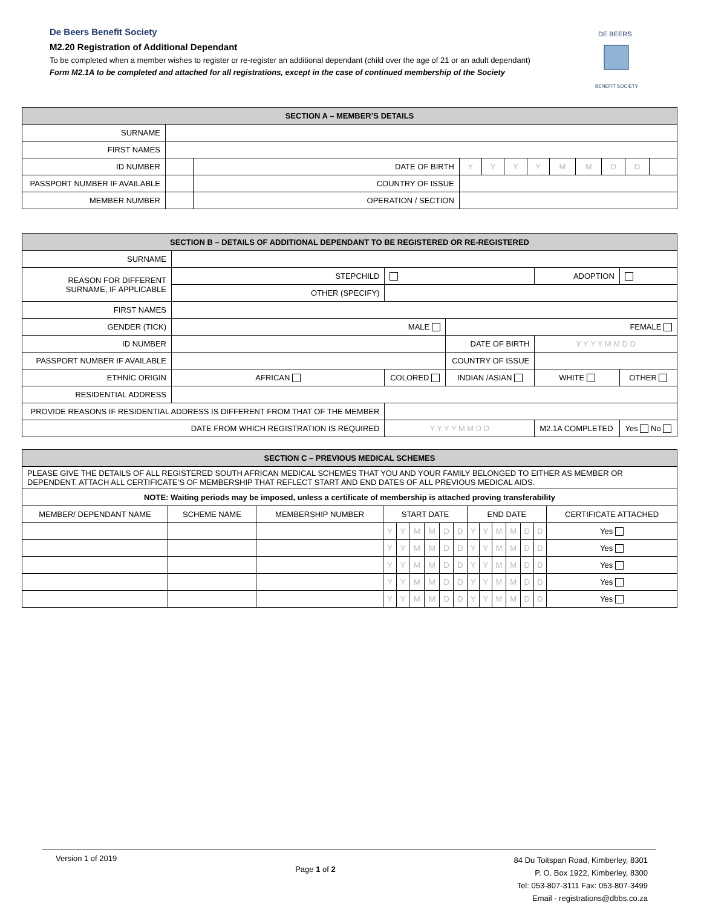De Beers Benefit Society
M2.20 Registration of Additional Dependant
To be completed when a member wishes to register or re-register an additional dependant (child over the age of 21 or an adult dependant)
Form M2.1A to be completed and attached for all registrations, except in the case of continued membership of the Society
DE BEERS
BENEFIT SOCIETY
| SECTION A – MEMBER’S DETAILS | | | | | | | | | | | |
| --- | --- | --- | --- | --- | --- | --- | --- | --- | --- | --- | --- |
| SURNAME | | | | | | | | | | | |
| FIRST NAMES | | | | | | | | | | | |
| ID NUMBER | | DATE OF BIRTH | Y | Y | Y | Y | M | M | D | D | |
| PASSPORT NUMBER IF AVAILABLE | | COUNTRY OF ISSUE | | | | | | | | | |
| MEMBER NUMBER | | OPERATION / SECTION | | | | | | | | | |
| SECTION B – DETAILS OF ADDITIONAL DEPENDANT TO BE REGISTERED OR RE-REGISTERED | | | | | |
| --- | --- | --- | --- | --- | --- |
| SURNAME | | | | | |
| REASON FOR DIFFERENT SURNAME, IF APPLICABLE | STEPCHILD | | | ADOPTION | |
| | OTHER (SPECIFY) | | | | |
| FIRST NAMES | | | | | |
| GENDER (TICK) | MALE | | FEMALE | | |
| ID NUMBER | | | DATE OF BIRTH | Y Y Y Y M M D D | |
| PASSPORT NUMBER IF AVAILABLE | | | COUNTRY OF ISSUE | | |
| ETHNIC ORIGIN | AFRICAN | COLORED | INDIAN /ASIAN | WHITE | OTHER |
| RESIDENTIAL ADDRESS | | | | | |
| PROVIDE REASONS IF RESIDENTIAL ADDRESS IS DIFFERENT FROM THAT OF THE MEMBER | | | | | |
| DATE FROM WHICH REGISTRATION IS REQUIRED | | Y Y Y Y M M D D | | M2.1A COMPLETED | Yes No |
| SECTION C – PREVIOUS MEDICAL SCHEMES | | | | | | | | | | | | | | | |
| --- | --- | --- | --- | --- | --- | --- | --- | --- | --- | --- | --- | --- | --- | --- | --- |
| PLEASE GIVE THE DETAILS OF ALL REGISTERED SOUTH AFRICAN MEDICAL SCHEMES THAT YOU AND YOUR FAMILY BELONGED TO EITHER AS MEMBER OR DEPENDENT. ATTACH ALL CERTIFICATE’S OF MEMBERSHIP THAT REFLECT START AND END DATES OF ALL PREVIOUS MEDICAL AIDS. | | | | | | | | | | | | | | | |
| NOTE: Waiting periods may be imposed, unless a certificate of membership is attached proving transferability | | | | | | | | | | | | | | | |
| MEMBER/ DEPENDANT NAME | SCHEME NAME | MEMBERSHIP NUMBER | START DATE | | | | | | END DATE | | | | | | CERTIFICATE ATTACHED |
| | | | Y | Y | M | M | D | D | Y | Y | M | M | D | D | Yes |
| | | | Y | Y | M | M | D | D | Y | Y | M | M | D | D | Yes |
| | | | Y | Y | M | M | D | D | Y | Y | M | M | D | D | Yes |
| | | | Y | Y | M | M | D | D | Y | Y | M | M | D | D | Yes |
| | | | Y | Y | M | M | D | D | Y | Y | M | M | D | D | Yes |
Version 1 of 2019
Page 1 of 2
84 Du Toitspan Road, Kimberley, 8301
P. O. Box 1922, Kimberley, 8300
Tel: 053-807-3111 Fax: 053-807-3499
Email - registrations@dbbs.co.za